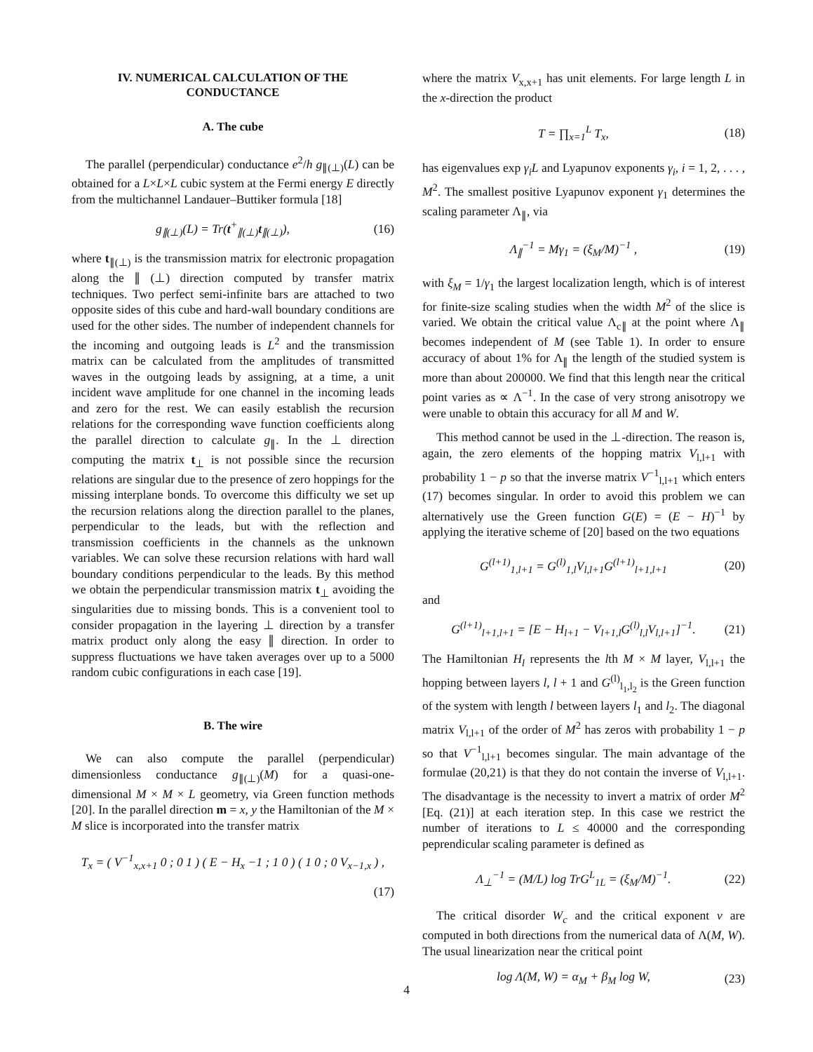IV. NUMERICAL CALCULATION OF THE CONDUCTANCE
A. The cube
The parallel (perpendicular) conductance e<sup>2</sup>/h g<sub>∥(⊥)</sub>(L) can be obtained for a L×L×L cubic system at the Fermi energy E directly from the multichannel Landauer–Buttiker formula [18]
g<sub>∥(⊥)</sub>(L) = Tr(t<sup>+</sup><sub>∥(⊥)</sub>t<sub>∥(⊥)</sub>), (16)
where t<sub>∥(⊥)</sub> is the transmission matrix for electronic propagation along the ∥ (⊥) direction computed by transfer matrix techniques. Two perfect semi-infinite bars are attached to two opposite sides of this cube and hard-wall boundary conditions are used for the other sides. The number of independent channels for the incoming and outgoing leads is L<sup>2</sup> and the transmission matrix can be calculated from the amplitudes of transmitted waves in the outgoing leads by assigning, at a time, a unit incident wave amplitude for one channel in the incoming leads and zero for the rest. We can easily establish the recursion relations for the corresponding wave function coefficients along the parallel direction to calculate g<sub>∥</sub>. In the ⊥ direction computing the matrix t<sub>⊥</sub> is not possible since the recursion relations are singular due to the presence of zero hoppings for the missing interplane bonds. To overcome this difficulty we set up the recursion relations along the direction parallel to the planes, perpendicular to the leads, but with the reflection and transmission coefficients in the channels as the unknown variables. We can solve these recursion relations with hard wall boundary conditions perpendicular to the leads. By this method we obtain the perpendicular transmission matrix t<sub>⊥</sub> avoiding the singularities due to missing bonds. This is a convenient tool to consider propagation in the layering ⊥ direction by a transfer matrix product only along the easy ∥ direction. In order to suppress fluctuations we have taken averages over up to a 5000 random cubic configurations in each case [19].
B. The wire
We can also compute the parallel (perpendicular) dimensionless conductance g<sub>∥(⊥)</sub>(M) for a quasi-one-dimensional M × M × L geometry, via Green function methods [20]. In the parallel direction m = x, y the Hamiltonian of the M × M slice is incorporated into the transfer matrix
T<sub>x</sub> = ( V<sup>−1</sup><sub>x,x+1</sub> 0 ; 0 1 ) ( E − H<sub>x</sub> −1 ; 1 0 ) ( 1 0 ; 0 V<sub>x−1,x</sub> ) ,
(17)
where the matrix V<sub>x,x+1</sub> has unit elements. For large length L in the x-direction the product
T = ∏<sub>x=1</sub><sup>L</sup> T<sub>x</sub>, (18)
has eigenvalues exp γ<sub>i</sub>L and Lyapunov exponents γ<sub>i</sub>, i = 1, 2, . . . , M<sup>2</sup>. The smallest positive Lyapunov exponent γ<sub>1</sub> determines the scaling parameter Λ<sub>∥</sub>, via
Λ<sub>∥</sub><sup>−1</sup> = Mγ<sub>1</sub> = (ξ<sub>M</sub>/M)<sup>−1</sup> , (19)
with ξ<sub>M</sub> = 1/γ<sub>1</sub> the largest localization length, which is of interest for finite-size scaling studies when the width M<sup>2</sup> of the slice is varied. We obtain the critical value Λ<sub>c∥</sub> at the point where Λ<sub>∥</sub> becomes independent of M (see Table 1). In order to ensure accuracy of about 1% for Λ<sub>∥</sub> the length of the studied system is more than about 200000. We find that this length near the critical point varies as ∝ Λ<sup>−1</sup>. In the case of very strong anisotropy we were unable to obtain this accuracy for all M and W.
This method cannot be used in the ⊥-direction. The reason is, again, the zero elements of the hopping matrix V<sub>l,l+1</sub> with probability 1 − p so that the inverse matrix V<sup>−1</sup><sub>l,l+1</sub> which enters (17) becomes singular. In order to avoid this problem we can alternatively use the Green function G(E) = (E − H)<sup>−1</sup> by applying the iterative scheme of [20] based on the two equations
G<sup>(l+1)</sup><sub>1,l+1</sub> = G<sup>(l)</sup><sub>1,l</sub>V<sub>l,l+1</sub>G<sup>(l+1)</sup><sub>l+1,l+1</sub> (20)
and
G<sup>(l+1)</sup><sub>l+1,l+1</sub> = [E − H<sub>l+1</sub> − V<sub>l+1,l</sub>G<sup>(l)</sup><sub>l,l</sub>V<sub>l,l+1</sub>]<sup>−1</sup>. (21)
The Hamiltonian H<sub>l</sub> represents the lth M × M layer, V<sub>l,l+1</sub> the hopping between layers l, l + 1 and G<sup>(l)</sup><sub>l<sub>1</sub>,l<sub>2</sub></sub> is the Green function of the system with length l between layers l<sub>1</sub> and l<sub>2</sub>. The diagonal matrix V<sub>l,l+1</sub> of the order of M<sup>2</sup> has zeros with probability 1 − p so that V<sup>−1</sup><sub>l,l+1</sub> becomes singular. The main advantage of the formulae (20,21) is that they do not contain the inverse of V<sub>l,l+1</sub>. The disadvantage is the necessity to invert a matrix of order M<sup>2</sup> [Eq. (21)] at each iteration step. In this case we restrict the number of iterations to L ≤ 40000 and the corresponding peprendicular scaling parameter is defined as
Λ<sub>⊥</sub><sup>−1</sup> = (M/L) log TrG<sup>L</sup><sub>1L</sub> = (ξ<sub>M</sub>/M)<sup>−1</sup>. (22)
The critical disorder W<sub>c</sub> and the critical exponent ν are computed in both directions from the numerical data of Λ(M, W). The usual linearization near the critical point
log Λ(M, W) = α<sub>M</sub> + β<sub>M</sub> log W, (23)
4